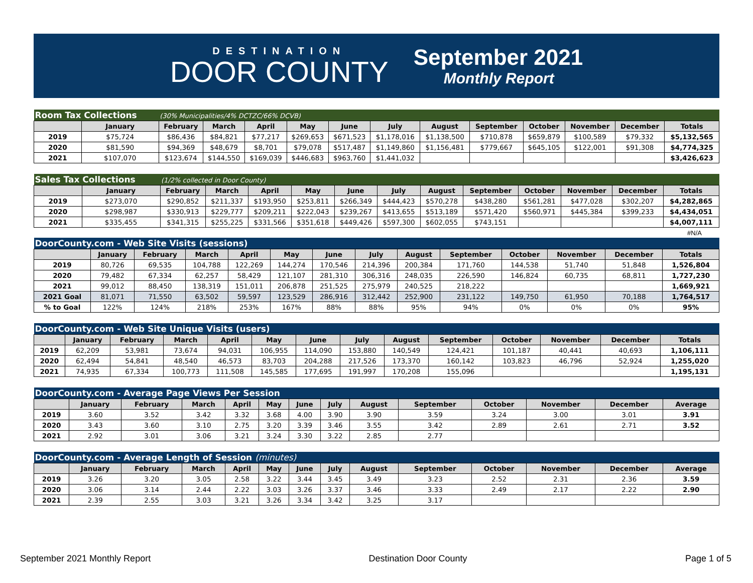DESTINATION
DOOR COUNTY
September 2021
Monthly Report
| Room Tax Collections | | (30% Municipalities/4% DCTZC/66% DCVB) | | | | | | | | | | | |
| | January | February | March | April | May | June | July | August | September | October | November | December | Totals |
| 2019 | $75,724 | $86,436 | $84,821 | $77,217 | $269,653 | $671,523 | $1,178,016 | $1,138,500 | $710,878 | $659,879 | $100,589 | $79,332 | $5,132,565 |
| 2020 | $81,590 | $94,369 | $48,679 | $8,701 | $79,078 | $517,487 | $1,149,860 | $1,156,481 | $779,667 | $645,105 | $122,001 | $91,308 | $4,774,325 |
| 2021 | $107,070 | $123,674 | $144,550 | $169,039 | $446,683 | $963,760 | $1,441,032 | | | | | | $3,426,623 |
| Sales Tax Collections | | (1/2% collected in Door County) | | | | | | | | | | | |
| | January | February | March | April | May | June | July | August | September | October | November | December | Totals |
| 2019 | $273,070 | $290,852 | $211,337 | $193,950 | $253,811 | $266,349 | $444,423 | $570,278 | $438,280 | $561,281 | $477,028 | $302,207 | $4,282,865 |
| 2020 | $298,987 | $330,913 | $229,777 | $209,211 | $222,043 | $239,267 | $413,655 | $513,189 | $571,420 | $560,971 | $445,384 | $399,233 | $4,434,051 |
| 2021 | $335,455 | $341,315 | $255,225 | $331,566 | $351,618 | $449,426 | $597,300 | $602,055 | $743,151 | | | | $4,007,111 |
#N/A
| DoorCounty.com - Web Site Visits (sessions) | | | | | | | | | | | | | |
| | January | February | March | April | May | June | July | August | September | October | November | December | Totals |
| 2019 | 80,726 | 69,535 | 104,788 | 122,269 | 144,274 | 170,546 | 214,396 | 200,384 | 171,760 | 144,538 | 51,740 | 51,848 | 1,526,804 |
| 2020 | 79,482 | 67,334 | 62,257 | 58,429 | 121,107 | 281,310 | 306,316 | 248,035 | 226,590 | 146,824 | 60,735 | 68,811 | 1,727,230 |
| 2021 | 99,012 | 88,450 | 138,319 | 151,011 | 206,878 | 251,525 | 275,979 | 240,525 | 218,222 | | | | 1,669,921 |
| 2021 Goal | 81,071 | 71,550 | 63,502 | 59,597 | 123,529 | 286,916 | 312,442 | 252,900 | 231,122 | 149,750 | 61,950 | 70,188 | 1,764,517 |
| % to Goal | 122% | 124% | 218% | 253% | 167% | 88% | 88% | 95% | 94% | 0% | 0% | 0% | 95% |
| DoorCounty.com - Web Site Unique Visits (users) | | | | | | | | | | | | | |
| | January | February | March | April | May | June | July | August | September | October | November | December | Totals |
| 2019 | 62,209 | 53,981 | 73,674 | 94,031 | 106,955 | 114,090 | 153,880 | 140,549 | 124,421 | 101,187 | 40,441 | 40,693 | 1,106,111 |
| 2020 | 62,494 | 54,841 | 48,540 | 46,573 | 83,703 | 204,288 | 217,526 | 173,370 | 160,142 | 103,823 | 46,796 | 52,924 | 1,255,020 |
| 2021 | 74,935 | 67,334 | 100,773 | 111,508 | 145,585 | 177,695 | 191,997 | 170,208 | 155,096 | | | | 1,195,131 |
| DoorCounty.com - Average Page Views Per Session | | | | | | | | | | | | | |
| | January | February | March | April | May | June | July | August | September | October | November | December | Average |
| 2019 | 3.60 | 3.52 | 3.42 | 3.32 | 3.68 | 4.00 | 3.90 | 3.90 | 3.59 | 3.24 | 3.00 | 3.01 | 3.91 |
| 2020 | 3.43 | 3.60 | 3.10 | 2.75 | 3.20 | 3.39 | 3.46 | 3.55 | 3.42 | 2.89 | 2.61 | 2.71 | 3.52 |
| 2021 | 2.92 | 3.01 | 3.06 | 3.21 | 3.24 | 3.30 | 3.22 | 2.85 | 2.77 | | | | |
| DoorCounty.com - Average Length of Session (minutes) | | | | | | | | | | | | | |
| | January | February | March | April | May | June | July | August | September | October | November | December | Average |
| 2019 | 3.26 | 3.20 | 3.05 | 2.58 | 3.22 | 3.44 | 3.45 | 3.49 | 3.23 | 2.52 | 2.31 | 2.36 | 3.59 |
| 2020 | 3.06 | 3.14 | 2.44 | 2.22 | 3.03 | 3.26 | 3.37 | 3.46 | 3.33 | 2.49 | 2.17 | 2.22 | 2.90 |
| 2021 | 2.39 | 2.55 | 3.03 | 3.21 | 3.26 | 3.34 | 3.42 | 3.25 | 3.17 | | | | |
September 2021 Monthly Report Destination Door County Page 1 of 5